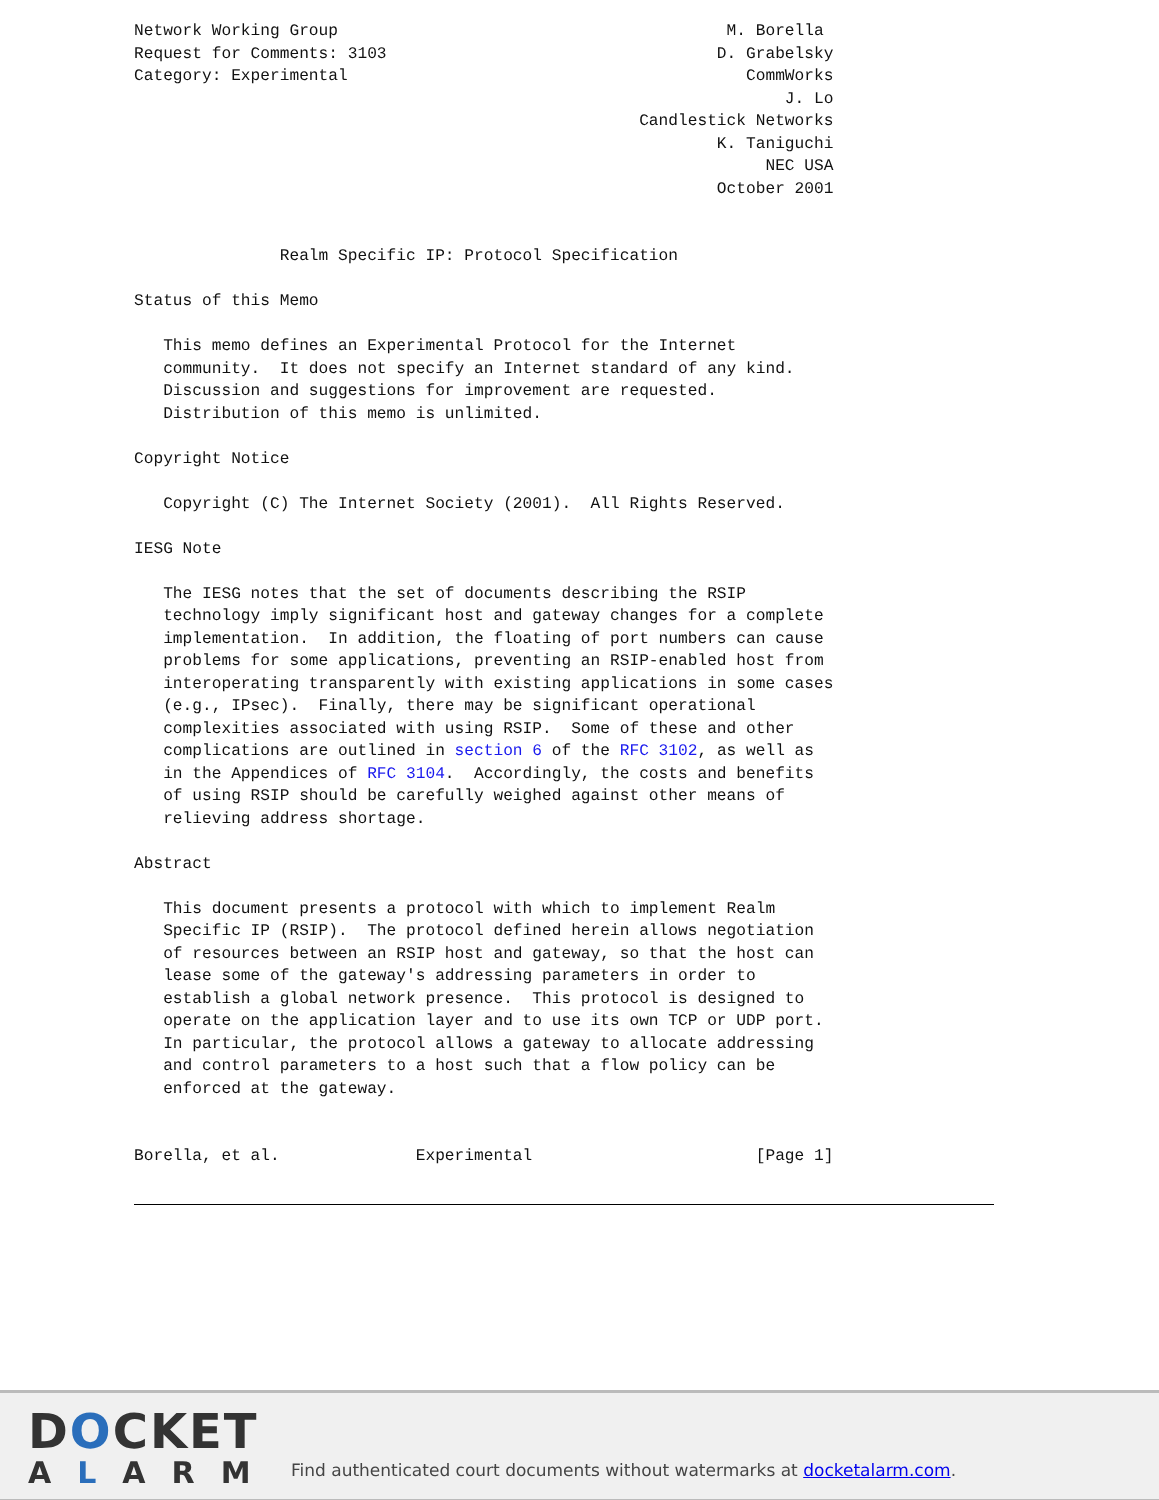Network Working Group                                        M. Borella
Request for Comments: 3103                                  D. Grabelsky
Category: Experimental                                         CommWorks
                                                                   J. Lo
                                                    Candlestick Networks
                                                            K. Taniguchi
                                                                 NEC USA
                                                            October 2001


               Realm Specific IP: Protocol Specification

Status of this Memo

   This memo defines an Experimental Protocol for the Internet
   community.  It does not specify an Internet standard of any kind.
   Discussion and suggestions for improvement are requested.
   Distribution of this memo is unlimited.

Copyright Notice

   Copyright (C) The Internet Society (2001).  All Rights Reserved.

IESG Note

   The IESG notes that the set of documents describing the RSIP
   technology imply significant host and gateway changes for a complete
   implementation.  In addition, the floating of port numbers can cause
   problems for some applications, preventing an RSIP-enabled host from
   interoperating transparently with existing applications in some cases
   (e.g., IPsec).  Finally, there may be significant operational
   complexities associated with using RSIP.  Some of these and other
   complications are outlined in section 6 of the RFC 3102, as well as
   in the Appendices of RFC 3104.  Accordingly, the costs and benefits
   of using RSIP should be carefully weighed against other means of
   relieving address shortage.

Abstract

   This document presents a protocol with which to implement Realm
   Specific IP (RSIP).  The protocol defined herein allows negotiation
   of resources between an RSIP host and gateway, so that the host can
   lease some of the gateway's addressing parameters in order to
   establish a global network presence.  This protocol is designed to
   operate on the application layer and to use its own TCP or UDP port.
   In particular, the protocol allows a gateway to allocate addressing
   and control parameters to a host such that a flow policy can be
   enforced at the gateway.


Borella, et al.              Experimental                       [Page 1]
DOCKET
ALARM
Find authenticated court documents without watermarks at docketalarm.com.